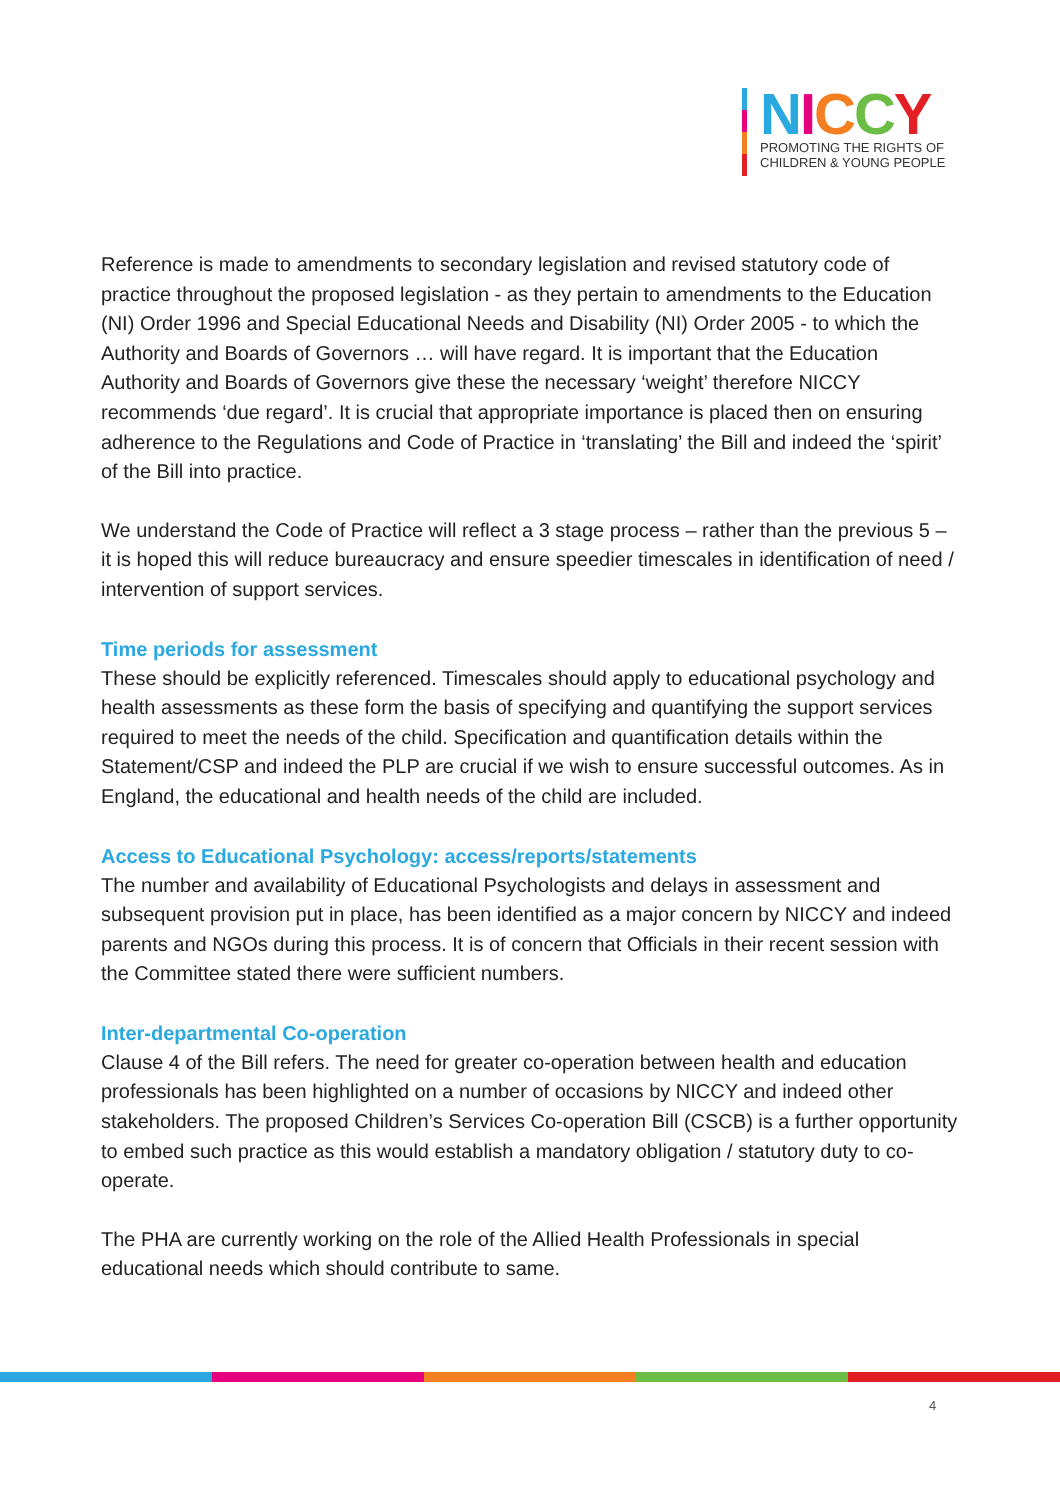NICCY
PROMOTING THE RIGHTS OF
CHILDREN & YOUNG PEOPLE
Reference is made to amendments to secondary legislation and revised statutory code of practice throughout the proposed legislation - as they pertain to amendments to the Education (NI) Order 1996 and Special Educational Needs and Disability (NI) Order 2005 - to which the Authority and Boards of Governors … will have regard. It is important that the Education Authority and Boards of Governors give these the necessary ‘weight’ therefore NICCY recommends ‘due regard’. It is crucial that appropriate importance is placed then on ensuring adherence to the Regulations and Code of Practice in ‘translating’ the Bill and indeed the ‘spirit’ of the Bill into practice.
We understand the Code of Practice will reflect a 3 stage process – rather than the previous 5 – it is hoped this will reduce bureaucracy and ensure speedier timescales in identification of need / intervention of support services.
Time periods for assessment
These should be explicitly referenced. Timescales should apply to educational psychology and health assessments as these form the basis of specifying and quantifying the support services required to meet the needs of the child. Specification and quantification details within the Statement/CSP and indeed the PLP are crucial if we wish to ensure successful outcomes. As in England, the educational and health needs of the child are included.
Access to Educational Psychology: access/reports/statements
The number and availability of Educational Psychologists and delays in assessment and subsequent provision put in place, has been identified as a major concern by NICCY and indeed parents and NGOs during this process. It is of concern that Officials in their recent session with the Committee stated there were sufficient numbers.
Inter-departmental Co-operation
Clause 4 of the Bill refers. The need for greater co-operation between health and education professionals has been highlighted on a number of occasions by NICCY and indeed other stakeholders. The proposed Children’s Services Co-operation Bill (CSCB) is a further opportunity to embed such practice as this would establish a mandatory obligation / statutory duty to co-operate.
The PHA are currently working on the role of the Allied Health Professionals in special educational needs which should contribute to same.
4